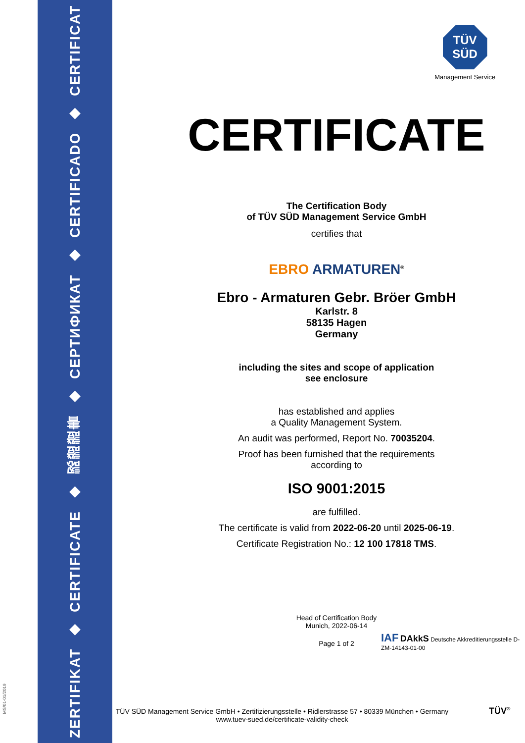ZERTIFIKAT ◆ CERTIFICATE ◆ 認證證書 ◆ СЕРТИФИКАТ ◆ CERTIFICADO ◆ CERTIFICAT
MS/01-01/2019
TÜV
SÜD
Management Service
CERTIFICATE
The Certification Body
of TÜV SÜD Management Service GmbH
certifies that
EBRO ARMATUREN<sup>®</sup>
Ebro - Armaturen Gebr. Bröer GmbH
Karlstr. 8
58135 Hagen
Germany
including the sites and scope of application
see enclosure
has established and applies
a Quality Management System.
An audit was performed, Report No. 70035204.
Proof has been furnished that the requirements
according to
ISO 9001:2015
are fulfilled.
The certificate is valid from 2022-06-20 until 2025-06-19.
Certificate Registration No.: 12 100 17818 TMS.
Head of Certification Body
Munich, 2022-06-14
Page 1 of 2
IAF DAkkS Deutsche Akkreditierungsstelle D-ZM-14143-01-00
TÜV SÜD Management Service GmbH • Zertifizierungsstelle • Ridlerstrasse 57 • 80339 München • Germany
www.tuev-sued.de/certificate-validity-check
TÜV<sup>®</sup>